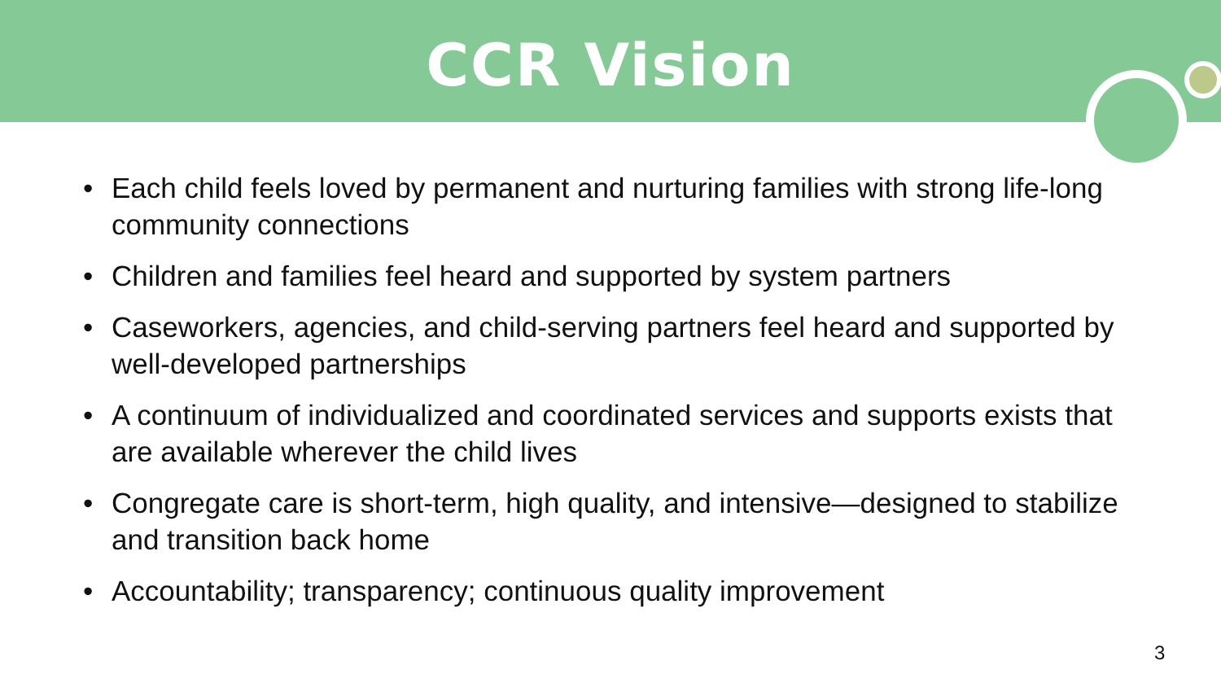CCR Vision
• Each child feels loved by permanent and nurturing families with strong life-long community connections
• Children and families feel heard and supported by system partners
• Caseworkers, agencies, and child-serving partners feel heard and supported by well-developed partnerships
• A continuum of individualized and coordinated services and supports exists that are available wherever the child lives
• Congregate care is short-term, high quality, and intensive—designed to stabilize and transition back home
• Accountability; transparency; continuous quality improvement
3